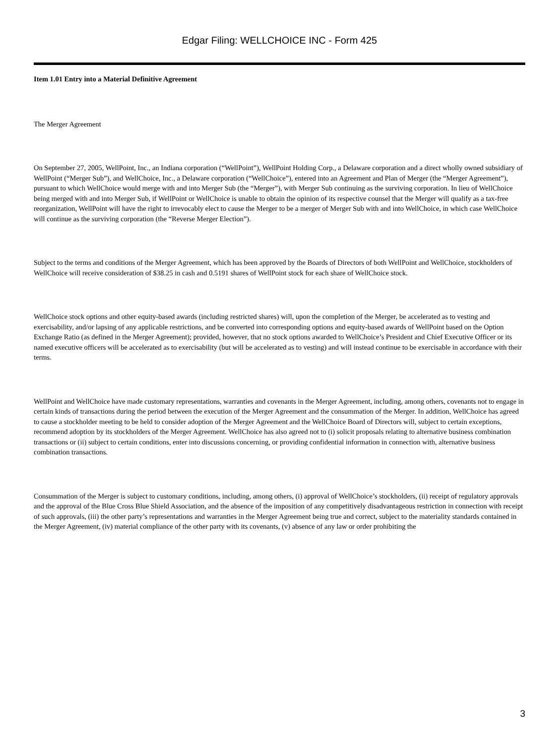Edgar Filing: WELLCHOICE INC - Form 425
Item 1.01 Entry into a Material Definitive Agreement
The Merger Agreement
On September 27, 2005, WellPoint, Inc., an Indiana corporation (“WellPoint”), WellPoint Holding Corp., a Delaware corporation and a direct wholly owned subsidiary of WellPoint (“Merger Sub”), and WellChoice, Inc., a Delaware corporation (“WellChoice”), entered into an Agreement and Plan of Merger (the “Merger Agreement”), pursuant to which WellChoice would merge with and into Merger Sub (the “Merger”), with Merger Sub continuing as the surviving corporation. In lieu of WellChoice being merged with and into Merger Sub, if WellPoint or WellChoice is unable to obtain the opinion of its respective counsel that the Merger will qualify as a tax-free reorganization, WellPoint will have the right to irrevocably elect to cause the Merger to be a merger of Merger Sub with and into WellChoice, in which case WellChoice will continue as the surviving corporation (the “Reverse Merger Election”).
Subject to the terms and conditions of the Merger Agreement, which has been approved by the Boards of Directors of both WellPoint and WellChoice, stockholders of WellChoice will receive consideration of $38.25 in cash and 0.5191 shares of WellPoint stock for each share of WellChoice stock.
WellChoice stock options and other equity-based awards (including restricted shares) will, upon the completion of the Merger, be accelerated as to vesting and exercisability, and/or lapsing of any applicable restrictions, and be converted into corresponding options and equity-based awards of WellPoint based on the Option Exchange Ratio (as defined in the Merger Agreement); provided, however, that no stock options awarded to WellChoice’s President and Chief Executive Officer or its named executive officers will be accelerated as to exercisability (but will be accelerated as to vesting) and will instead continue to be exercisable in accordance with their terms.
WellPoint and WellChoice have made customary representations, warranties and covenants in the Merger Agreement, including, among others, covenants not to engage in certain kinds of transactions during the period between the execution of the Merger Agreement and the consummation of the Merger. In addition, WellChoice has agreed to cause a stockholder meeting to be held to consider adoption of the Merger Agreement and the WellChoice Board of Directors will, subject to certain exceptions, recommend adoption by its stockholders of the Merger Agreement. WellChoice has also agreed not to (i) solicit proposals relating to alternative business combination transactions or (ii) subject to certain conditions, enter into discussions concerning, or providing confidential information in connection with, alternative business combination transactions.
Consummation of the Merger is subject to customary conditions, including, among others, (i) approval of WellChoice’s stockholders, (ii) receipt of regulatory approvals and the approval of the Blue Cross Blue Shield Association, and the absence of the imposition of any competitively disadvantageous restriction in connection with receipt of such approvals, (iii) the other party’s representations and warranties in the Merger Agreement being true and correct, subject to the materiality standards contained in the Merger Agreement, (iv) material compliance of the other party with its covenants, (v) absence of any law or order prohibiting the
3